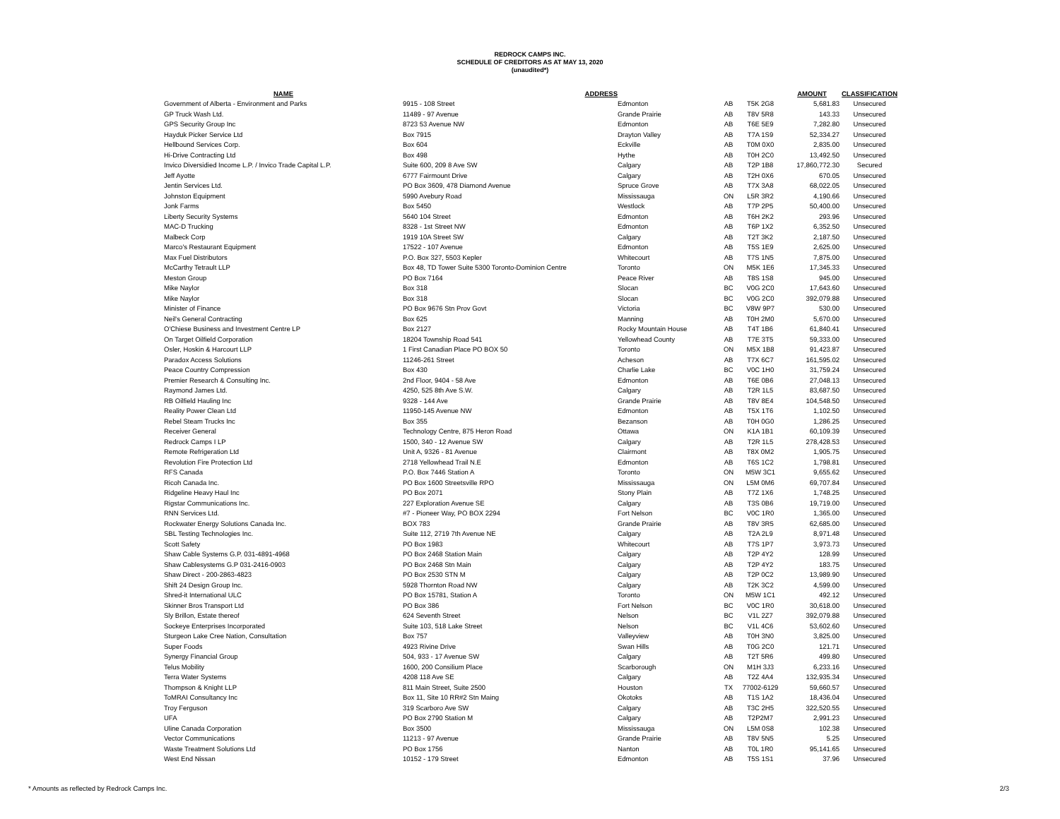REDROCK CAMPS INC.
SCHEDULE OF CREDITORS AS AT MAY 13, 2020
(unaudited*)
| NAME | ADDRESS | | | | AMOUNT | CLASSIFICATION |
| --- | --- | --- | --- | --- | --- | --- |
| Government of Alberta - Environment and Parks | 9915 - 108 Street | Edmonton | AB | T5K 2G8 | 5,681.83 | Unsecured |
| GP Truck Wash Ltd. | 11489 - 97 Avenue | Grande Prairie | AB | T8V 5R8 | 143.33 | Unsecured |
| GPS Security Group Inc | 8723 53 Avenue NW | Edmonton | AB | T6E 5E9 | 7,282.80 | Unsecured |
| Hayduk Picker Service Ltd | Box 7915 | Drayton Valley | AB | T7A 1S9 | 52,334.27 | Unsecured |
| Hellbound Services Corp. | Box 604 | Eckville | AB | T0M 0X0 | 2,835.00 | Unsecured |
| Hi-Drive Contracting Ltd | Box 498 | Hythe | AB | T0H 2C0 | 13,492.50 | Unsecured |
| Invico Diversidied Income L.P. / Invico Trade Capital L.P. | Suite 600, 209 8 Ave SW | Calgary | AB | T2P 1B8 | 17,860,772.30 | Secured |
| Jeff Ayotte | 6777 Fairmount Drive | Calgary | AB | T2H 0X6 | 670.05 | Unsecured |
| Jentin Services Ltd. | PO Box 3609, 478 Diamond Avenue | Spruce Grove | AB | T7X 3A8 | 68,022.05 | Unsecured |
| Johnston Equipment | 5990 Avebury Road | Mississauga | ON | L5R 3R2 | 4,190.66 | Unsecured |
| Jonk Farms | Box 5450 | Westlock | AB | T7P 2P5 | 50,400.00 | Unsecured |
| Liberty Security Systems | 5640 104 Street | Edmonton | AB | T6H 2K2 | 293.96 | Unsecured |
| MAC-D Trucking | 8328 - 1st Street NW | Edmonton | AB | T6P 1X2 | 6,352.50 | Unsecured |
| Malbeck Corp | 1919 10A Street SW | Calgary | AB | T2T 3K2 | 2,187.50 | Unsecured |
| Marco's Restaurant Equipment | 17522 - 107 Avenue | Edmonton | AB | T5S 1E9 | 2,625.00 | Unsecured |
| Max Fuel Distributors | P.O. Box 327, 5503 Kepler | Whitecourt | AB | T7S 1N5 | 7,875.00 | Unsecured |
| McCarthy Tetrault LLP | Box 48, TD Tower Suite 5300 Toronto-Dominion Centre | Toronto | ON | M5K 1E6 | 17,345.33 | Unsecured |
| Meston Group | PO Box 7164 | Peace River | AB | T8S 1S8 | 945.00 | Unsecured |
| Mike Naylor | Box 318 | Slocan | BC | V0G 2C0 | 17,643.60 | Unsecured |
| Mike Naylor | Box 318 | Slocan | BC | V0G 2C0 | 392,079.88 | Unsecured |
| Minister of Finance | PO Box 9676 Stn Prov Govt | Victoria | BC | V8W 9P7 | 530.00 | Unsecured |
| Neil's General Contracting | Box 625 | Manning | AB | T0H 2M0 | 5,670.00 | Unsecured |
| O'Chiese Business and Investment Centre LP | Box 2127 | Rocky Mountain House | AB | T4T 1B6 | 61,840.41 | Unsecured |
| On Target Oilfield Corporation | 18204 Township Road 541 | Yellowhead County | AB | T7E 3T5 | 59,333.00 | Unsecured |
| Osler, Hoskin & Harcourt LLP | 1 First Canadian Place PO BOX 50 | Toronto | ON | M5X 1B8 | 91,423.87 | Unsecured |
| Paradox Access Solutions | 11246-261 Street | Acheson | AB | T7X 6C7 | 161,595.02 | Unsecured |
| Peace Country Compression | Box 430 | Charlie Lake | BC | V0C 1H0 | 31,759.24 | Unsecured |
| Premier Research & Consulting Inc. | 2nd Floor, 9404 - 58 Ave | Edmonton | AB | T6E 0B6 | 27,048.13 | Unsecured |
| Raymond James Ltd. | 4250, 525 8th Ave S.W. | Calgary | AB | T2R 1L5 | 83,687.50 | Unsecured |
| RB Oilfield Hauling Inc | 9328 - 144 Ave | Grande Prairie | AB | T8V 8E4 | 104,548.50 | Unsecured |
| Reality Power Clean Ltd | 11950-145 Avenue NW | Edmonton | AB | T5X 1T6 | 1,102.50 | Unsecured |
| Rebel Steam Trucks Inc | Box 355 | Bezanson | AB | T0H 0G0 | 1,286.25 | Unsecured |
| Receiver General | Technology Centre, 875 Heron Road | Ottawa | ON | K1A 1B1 | 60,109.39 | Unsecured |
| Redrock Camps I LP | 1500, 340 - 12 Avenue SW | Calgary | AB | T2R 1L5 | 278,428.53 | Unsecured |
| Remote Refrigeration Ltd | Unit A, 9326 - 81 Avenue | Clairmont | AB | T8X 0M2 | 1,905.75 | Unsecured |
| Revolution Fire Protection Ltd | 2718 Yellowhead Trail N.E | Edmonton | AB | T6S 1C2 | 1,798.81 | Unsecured |
| RFS Canada | P.O. Box 7446 Station A | Toronto | ON | M5W 3C1 | 9,655.62 | Unsecured |
| Ricoh Canada Inc. | PO Box 1600 Streetsville RPO | Mississauga | ON | L5M 0M6 | 69,707.84 | Unsecured |
| Ridgeline Heavy Haul Inc | PO Box 2071 | Stony Plain | AB | T7Z 1X6 | 1,748.25 | Unsecured |
| Rigstar Communications Inc. | 227 Exploration Avenue SE | Calgary | AB | T3S 0B6 | 19,719.00 | Unsecured |
| RNN Services Ltd. | #7 - Pioneer Way, PO BOX 2294 | Fort Nelson | BC | V0C 1R0 | 1,365.00 | Unsecured |
| Rockwater Energy Solutions Canada Inc. | BOX 783 | Grande Prairie | AB | T8V 3R5 | 62,685.00 | Unsecured |
| SBL Testing Technologies Inc. | Suite 112, 2719 7th Avenue NE | Calgary | AB | T2A 2L9 | 8,971.48 | Unsecured |
| Scott Safety | PO Box 1983 | Whitecourt | AB | T7S 1P7 | 3,973.73 | Unsecured |
| Shaw Cable Systems G.P. 031-4891-4968 | PO Box 2468 Station Main | Calgary | AB | T2P 4Y2 | 128.99 | Unsecured |
| Shaw Cablesystems G.P 031-2416-0903 | PO Box 2468 Stn Main | Calgary | AB | T2P 4Y2 | 183.75 | Unsecured |
| Shaw Direct - 200-2863-4823 | PO Box 2530 STN M | Calgary | AB | T2P 0C2 | 13,989.90 | Unsecured |
| Shift 24 Design Group Inc. | 5928 Thornton Road NW | Calgary | AB | T2K 3C2 | 4,599.00 | Unsecured |
| Shred-it International ULC | PO Box 15781, Station A | Toronto | ON | M5W 1C1 | 492.12 | Unsecured |
| Skinner Bros Transport Ltd | PO Box 386 | Fort Nelson | BC | V0C 1R0 | 30,618.00 | Unsecured |
| Sly Brillon, Estate thereof | 624 Seventh Street | Nelson | BC | V1L 2Z7 | 392,079.88 | Unsecured |
| Sockeye Enterprises Incorporated | Suite 103, 518 Lake Street | Nelson | BC | V1L 4C6 | 53,602.60 | Unsecured |
| Sturgeon Lake Cree Nation, Consultation | Box 757 | Valleyview | AB | T0H 3N0 | 3,825.00 | Unsecured |
| Super Foods | 4923 Rivine Drive | Swan Hills | AB | T0G 2C0 | 121.71 | Unsecured |
| Synergy Financial Group | 504, 933 - 17 Avenue SW | Calgary | AB | T2T 5R6 | 499.80 | Unsecured |
| Telus Mobility | 1600, 200 Consilium Place | Scarborough | ON | M1H 3J3 | 6,233.16 | Unsecured |
| Terra Water Systems | 4208 118 Ave SE | Calgary | AB | T2Z 4A4 | 132,935.34 | Unsecured |
| Thompson & Knight LLP | 811 Main Street, Suite 2500 | Houston | TX | 77002-6129 | 59,660.57 | Unsecured |
| ToMRAI Consultancy Inc | Box 11, Site 10 RR#2 Stn Maing | Okotoks | AB | T1S 1A2 | 18,436.04 | Unsecured |
| Troy Ferguson | 319 Scarboro Ave SW | Calgary | AB | T3C 2H5 | 322,520.55 | Unsecured |
| UFA | PO Box 2790 Station M | Calgary | AB | T2P2M7 | 2,991.23 | Unsecured |
| Uline Canada Corporation | Box 3500 | Mississauga | ON | L5M 0S8 | 102.38 | Unsecured |
| Vector Communications | 11213 - 97 Avenue | Grande Prairie | AB | T8V 5N5 | 5.25 | Unsecured |
| Waste Treatment Solutions Ltd | PO Box 1756 | Nanton | AB | T0L 1R0 | 95,141.65 | Unsecured |
| West End Nissan | 10152 - 179 Street | Edmonton | AB | T5S 1S1 | 37.96 | Unsecured |
* Amounts as reflected by Redrock Camps Inc. 2/3